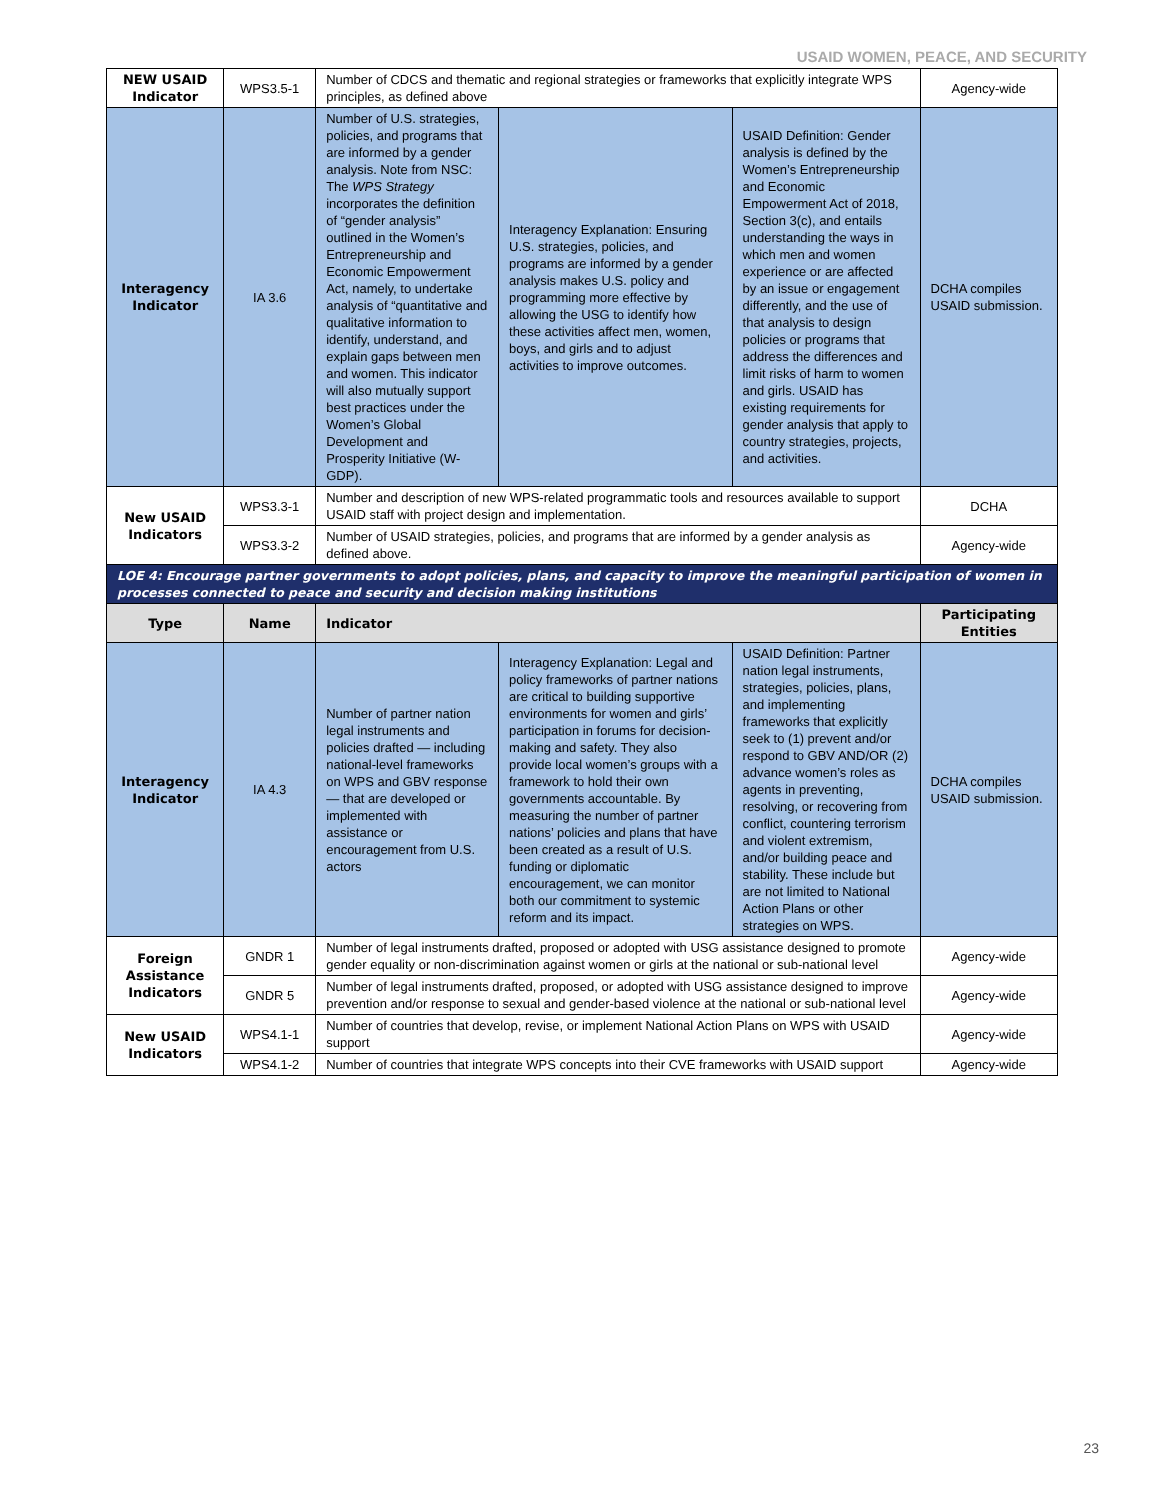USAID WOMEN, PEACE, AND SECURITY
| NEW USAID Indicator | WPS3.5-1 | Number of CDCS and thematic and regional strategies or frameworks that explicitly integrate WPS principles, as defined above | | | Agency-wide |
| Interagency Indicator | IA 3.6 | Number of U.S. strategies, policies, and programs that are informed by a gender analysis. Note from NSC: The WPS Strategy incorporates the definition of “gender analysis” outlined in the Women’s Entrepreneurship and Economic Empowerment Act, namely, to undertake analysis of “quantitative and qualitative information to identify, understand, and explain gaps between men and women. This indicator will also mutually support best practices under the Women’s Global Development and Prosperity Initiative (W-GDP). | Interagency Explanation: Ensuring U.S. strategies, policies, and programs are informed by a gender analysis makes U.S. policy and programming more effective by allowing the USG to identify how these activities affect men, women, boys, and girls and to adjust activities to improve outcomes. | USAID Definition: Gender analysis is defined by the Women’s Entrepreneurship and Economic Empowerment Act of 2018, Section 3(c), and entails understanding the ways in which men and women experience or are affected by an issue or engagement differently, and the use of that analysis to design policies or programs that address the differences and limit risks of harm to women and girls. USAID has existing requirements for gender analysis that apply to country strategies, projects, and activities. | DCHA compiles USAID submission. |
| New USAID Indicators | WPS3.3-1 | Number and description of new WPS-related programmatic tools and resources available to support USAID staff with project design and implementation. | | | DCHA |
| | WPS3.3-2 | Number of USAID strategies, policies, and programs that are informed by a gender analysis as defined above. | | | Agency-wide |
| LOE 4: Encourage partner governments to adopt policies, plans, and capacity to improve the meaningful participation of women in processes connected to peace and security and decision making institutions | | | | | |
| Type | Name | Indicator | | | Participating Entities |
| Interagency Indicator | IA 4.3 | Number of partner nation legal instruments and policies drafted — including national-level frameworks on WPS and GBV response — that are developed or implemented with assistance or encouragement from U.S. actors | Interagency Explanation: Legal and policy frameworks of partner nations are critical to building supportive environments for women and girls’ participation in forums for decision-making and safety. They also provide local women’s groups with a framework to hold their own governments accountable. By measuring the number of partner nations’ policies and plans that have been created as a result of U.S. funding or diplomatic encouragement, we can monitor both our commitment to systemic reform and its impact. | USAID Definition: Partner nation legal instruments, strategies, policies, plans, and implementing frameworks that explicitly seek to (1) prevent and/or respond to GBV AND/OR (2) advance women’s roles as agents in preventing, resolving, or recovering from conflict, countering terrorism and violent extremism, and/or building peace and stability. These include but are not limited to National Action Plans or other strategies on WPS. | DCHA compiles USAID submission. |
| Foreign Assistance Indicators | GNDR 1 | Number of legal instruments drafted, proposed or adopted with USG assistance designed to promote gender equality or non-discrimination against women or girls at the national or sub-national level | | | Agency-wide |
| | GNDR 5 | Number of legal instruments drafted, proposed, or adopted with USG assistance designed to improve prevention and/or response to sexual and gender-based violence at the national or sub-national level | | | Agency-wide |
| New USAID Indicators | WPS4.1-1 | Number of countries that develop, revise, or implement National Action Plans on WPS with USAID support | | | Agency-wide |
| | WPS4.1-2 | Number of countries that integrate WPS concepts into their CVE frameworks with USAID support | | | Agency-wide |
23